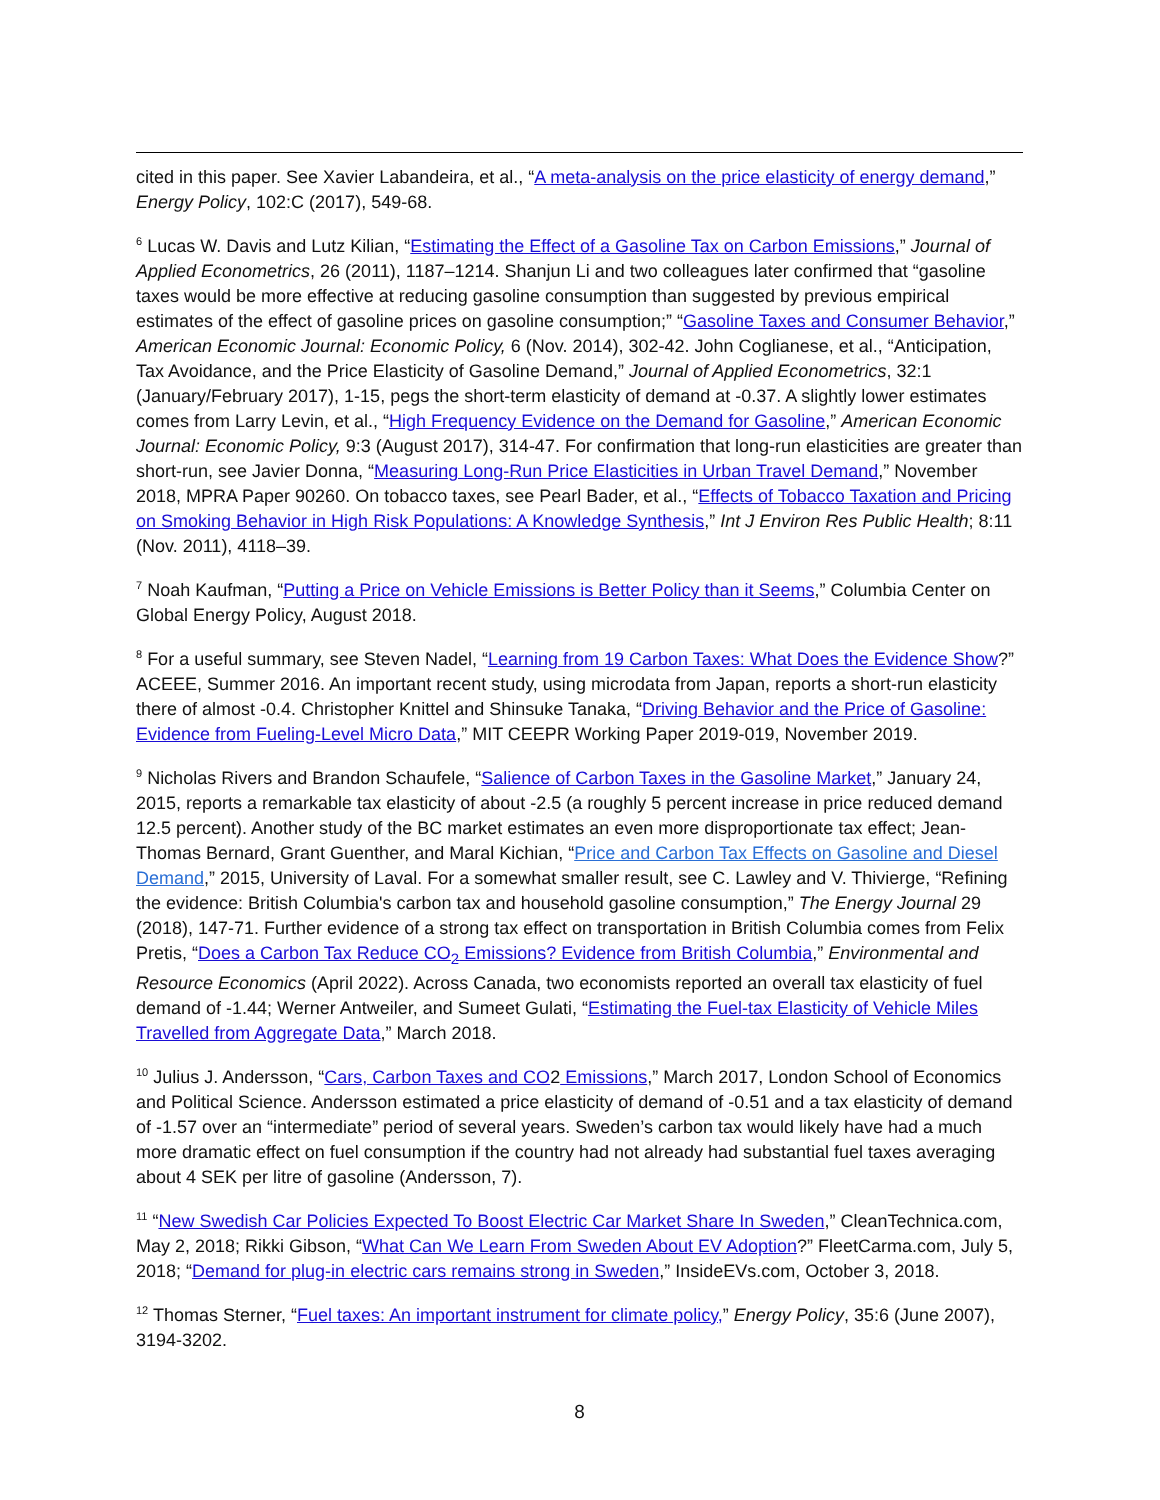cited in this paper. See Xavier Labandeira, et al., “A meta-analysis on the price elasticity of energy demand,” Energy Policy, 102:C (2017), 549-68.
<sup>6</sup> Lucas W. Davis and Lutz Kilian, “Estimating the Effect of a Gasoline Tax on Carbon Emissions,” Journal of Applied Econometrics, 26 (2011), 1187–1214. Shanjun Li and two colleagues later confirmed that “gasoline taxes would be more effective at reducing gasoline consumption than suggested by previous empirical estimates of the effect of gasoline prices on gasoline consumption;” “Gasoline Taxes and Consumer Behavior,” American Economic Journal: Economic Policy, 6 (Nov. 2014), 302-42. John Coglianese, et al., “Anticipation, Tax Avoidance, and the Price Elasticity of Gasoline Demand,” Journal of Applied Econometrics, 32:1 (January/February 2017), 1-15, pegs the short-term elasticity of demand at -0.37. A slightly lower estimates comes from Larry Levin, et al., “High Frequency Evidence on the Demand for Gasoline,” American Economic Journal: Economic Policy, 9:3 (August 2017), 314-47. For confirmation that long-run elasticities are greater than short-run, see Javier Donna, “Measuring Long-Run Price Elasticities in Urban Travel Demand,” November 2018, MPRA Paper 90260. On tobacco taxes, see Pearl Bader, et al., “Effects of Tobacco Taxation and Pricing on Smoking Behavior in High Risk Populations: A Knowledge Synthesis,” Int J Environ Res Public Health; 8:11 (Nov. 2011), 4118–39.
<sup>7</sup> Noah Kaufman, “Putting a Price on Vehicle Emissions is Better Policy than it Seems,” Columbia Center on Global Energy Policy, August 2018.
<sup>8</sup> For a useful summary, see Steven Nadel, “Learning from 19 Carbon Taxes: What Does the Evidence Show?” ACEEE, Summer 2016. An important recent study, using microdata from Japan, reports a short-run elasticity there of almost -0.4. Christopher Knittel and Shinsuke Tanaka, “Driving Behavior and the Price of Gasoline: Evidence from Fueling-Level Micro Data,” MIT CEEPR Working Paper 2019-019, November 2019.
<sup>9</sup> Nicholas Rivers and Brandon Schaufele, “Salience of Carbon Taxes in the Gasoline Market,” January 24, 2015, reports a remarkable tax elasticity of about -2.5 (a roughly 5 percent increase in price reduced demand 12.5 percent). Another study of the BC market estimates an even more disproportionate tax effect; Jean-Thomas Bernard, Grant Guenther, and Maral Kichian, “Price and Carbon Tax Effects on Gasoline and Diesel Demand,” 2015, University of Laval. For a somewhat smaller result, see C. Lawley and V. Thivierge, “Refining the evidence: British Columbia's carbon tax and household gasoline consumption,” The Energy Journal 29 (2018), 147-71. Further evidence of a strong tax effect on transportation in British Columbia comes from Felix Pretis, “Does a Carbon Tax Reduce CO<sub>2</sub> Emissions? Evidence from British Columbia,” Environmental and Resource Economics (April 2022). Across Canada, two economists reported an overall tax elasticity of fuel demand of -1.44; Werner Antweiler, and Sumeet Gulati, “Estimating the Fuel-tax Elasticity of Vehicle Miles Travelled from Aggregate Data,” March 2018.
<sup>10</sup> Julius J. Andersson, “Cars, Carbon Taxes and CO2 Emissions,” March 2017, London School of Economics and Political Science. Andersson estimated a price elasticity of demand of -0.51 and a tax elasticity of demand of -1.57 over an “intermediate” period of several years. Sweden’s carbon tax would likely have had a much more dramatic effect on fuel consumption if the country had not already had substantial fuel taxes averaging about 4 SEK per litre of gasoline (Andersson, 7).
<sup>11</sup> “New Swedish Car Policies Expected To Boost Electric Car Market Share In Sweden,” CleanTechnica.com, May 2, 2018; Rikki Gibson, “What Can We Learn From Sweden About EV Adoption?” FleetCarma.com, July 5, 2018; “Demand for plug-in electric cars remains strong in Sweden,” InsideEVs.com, October 3, 2018.
<sup>12</sup> Thomas Sterner, “Fuel taxes: An important instrument for climate policy,” Energy Policy, 35:6 (June 2007), 3194-3202.
8